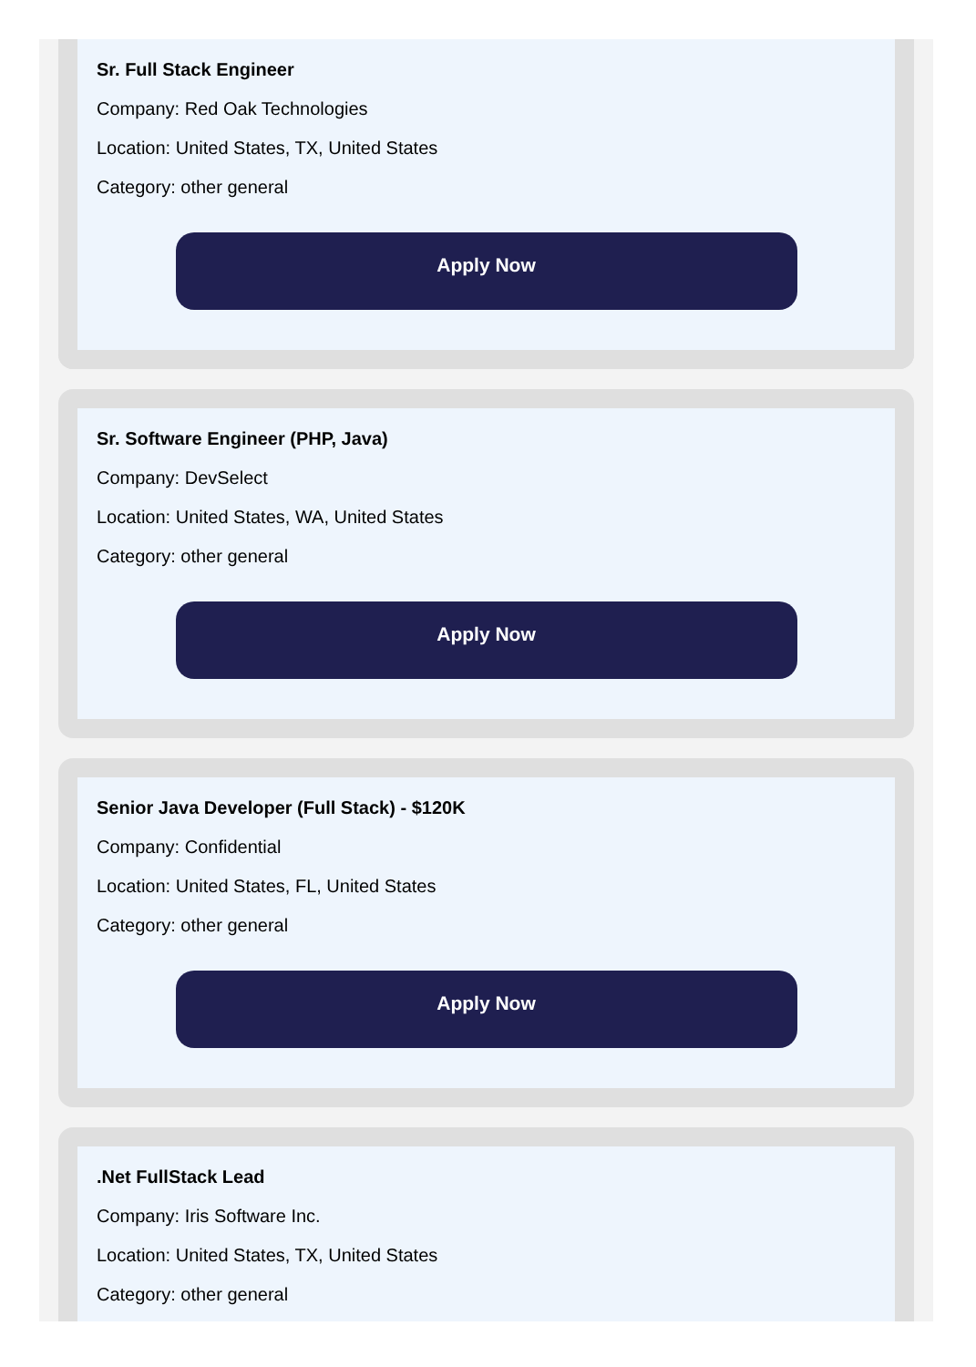Sr. Full Stack Engineer
Company: Red Oak Technologies
Location: United States, TX, United States
Category: other general
Apply Now
Sr. Software Engineer (PHP, Java)
Company: DevSelect
Location: United States, WA, United States
Category: other general
Apply Now
Senior Java Developer (Full Stack) - $120K
Company: Confidential
Location: United States, FL, United States
Category: other general
Apply Now
.Net FullStack Lead
Company: Iris Software Inc.
Location: United States, TX, United States
Category: other general